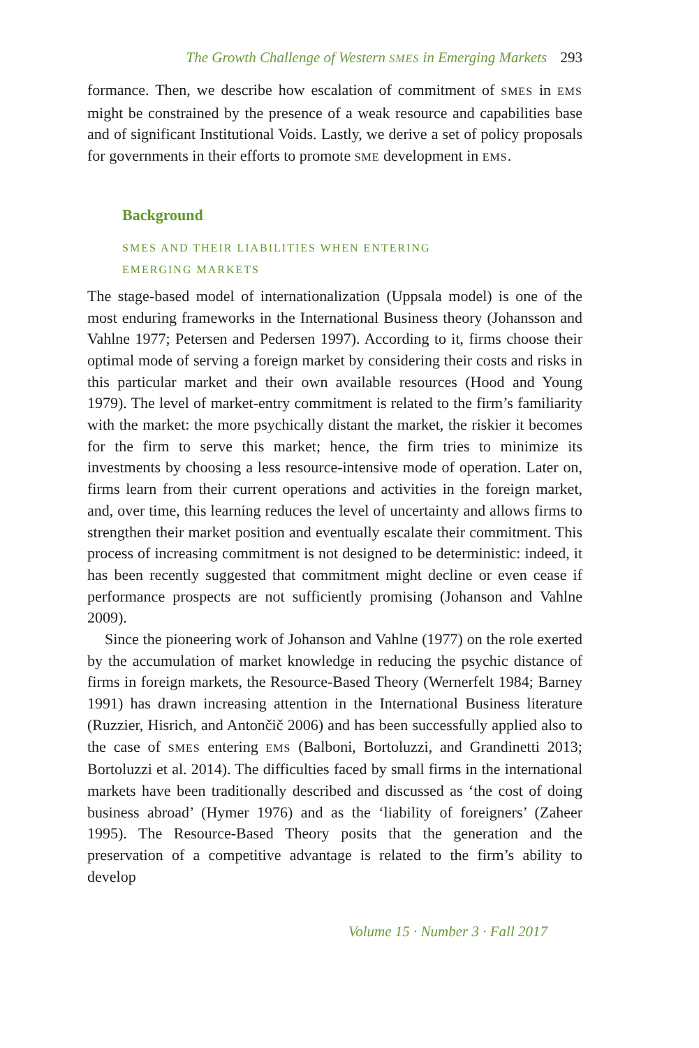The Growth Challenge of Western SMES in Emerging Markets 293
formance. Then, we describe how escalation of commitment of SMES in EMS might be constrained by the presence of a weak resource and capabilities base and of significant Institutional Voids. Lastly, we derive a set of policy proposals for governments in their efforts to promote SME development in EMS.
Background
SMES AND THEIR LIABILITIES WHEN ENTERING
EMERGING MARKETS
The stage-based model of internationalization (Uppsala model) is one of the most enduring frameworks in the International Business theory (Johansson and Vahlne 1977; Petersen and Pedersen 1997). According to it, firms choose their optimal mode of serving a foreign market by considering their costs and risks in this particular market and their own available resources (Hood and Young 1979). The level of market-entry commitment is related to the firm’s familiarity with the market: the more psychically distant the market, the riskier it becomes for the firm to serve this market; hence, the firm tries to minimize its investments by choosing a less resource-intensive mode of operation. Later on, firms learn from their current operations and activities in the foreign market, and, over time, this learning reduces the level of uncertainty and allows firms to strengthen their market position and eventually escalate their commitment. This process of increasing commitment is not designed to be deterministic: indeed, it has been recently suggested that commitment might decline or even cease if performance prospects are not sufficiently promising (Johanson and Vahlne 2009).
Since the pioneering work of Johanson and Vahlne (1977) on the role exerted by the accumulation of market knowledge in reducing the psychic distance of firms in foreign markets, the Resource-Based Theory (Wernerfelt 1984; Barney 1991) has drawn increasing attention in the International Business literature (Ruzzier, Hisrich, and Antončič 2006) and has been successfully applied also to the case of SMES entering EMS (Balboni, Bortoluzzi, and Grandinetti 2013; Bortoluzzi et al. 2014). The difficulties faced by small firms in the international markets have been traditionally described and discussed as ‘the cost of doing business abroad’ (Hymer 1976) and as the ‘liability of foreigners’ (Zaheer 1995). The Resource-Based Theory posits that the generation and the preservation of a competitive advantage is related to the firm’s ability to develop
Volume 15 · Number 3 · Fall 2017